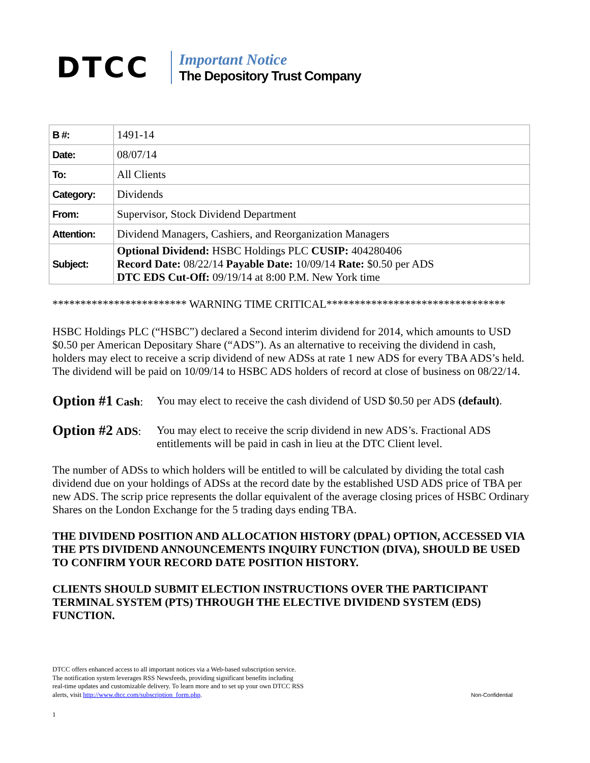DTCC
Important Notice
The Depository Trust Company
| B #: | 1491-14 |
| Date: | 08/07/14 |
| To: | All Clients |
| Category: | Dividends |
| From: | Supervisor, Stock Dividend Department |
| Attention: | Dividend Managers, Cashiers, and Reorganization Managers |
| Subject: | Optional Dividend: HSBC Holdings PLC CUSIP: 404280406 Record Date: 08/22/14 Payable Date: 10/09/14 Rate: $0.50 per ADS DTC EDS Cut-Off: 09/19/14 at 8:00 P.M. New York time |
************************ WARNING TIME CRITICAL********************************
HSBC Holdings PLC (“HSBC”) declared a Second interim dividend for 2014, which amounts to USD $0.50 per American Depositary Share (“ADS”). As an alternative to receiving the dividend in cash, holders may elect to receive a scrip dividend of new ADSs at rate 1 new ADS for every TBA ADS’s held. The dividend will be paid on 10/09/14 to HSBC ADS holders of record at close of business on 08/22/14.
Option #1 Cash: You may elect to receive the cash dividend of USD $0.50 per ADS (default).
Option #2 ADS: You may elect to receive the scrip dividend in new ADS’s. Fractional ADS entitlements will be paid in cash in lieu at the DTC Client level.
The number of ADSs to which holders will be entitled to will be calculated by dividing the total cash dividend due on your holdings of ADSs at the record date by the established USD ADS price of TBA per new ADS. The scrip price represents the dollar equivalent of the average closing prices of HSBC Ordinary Shares on the London Exchange for the 5 trading days ending TBA.
THE DIVIDEND POSITION AND ALLOCATION HISTORY (DPAL) OPTION, ACCESSED VIA THE PTS DIVIDEND ANNOUNCEMENTS INQUIRY FUNCTION (DIVA), SHOULD BE USED TO CONFIRM YOUR RECORD DATE POSITION HISTORY.
CLIENTS SHOULD SUBMIT ELECTION INSTRUCTIONS OVER THE PARTICIPANT TERMINAL SYSTEM (PTS) THROUGH THE ELECTIVE DIVIDEND SYSTEM (EDS) FUNCTION.
DTCC offers enhanced access to all important notices via a Web-based subscription service.
The notification system leverages RSS Newsfeeds, providing significant benefits including
real-time updates and customizable delivery. To learn more and to set up your own DTCC RSS
alerts, visit http://www.dtcc.com/subscription_form.php.
Non-Confidential
1